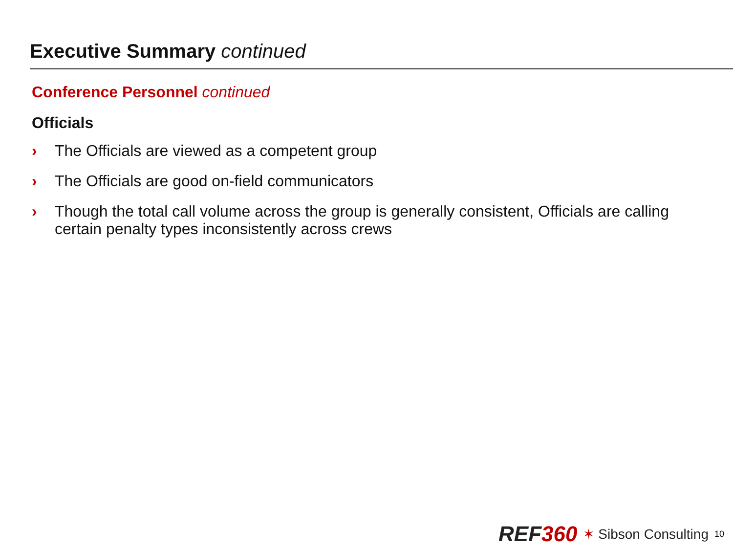Executive Summary continued
Conference Personnel continued
Officials
› The Officials are viewed as a competent group
› The Officials are good on-field communicators
› Though the total call volume across the group is generally consistent, Officials are calling certain penalty types inconsistently across crews
REF360 ✶ Sibson Consulting 10